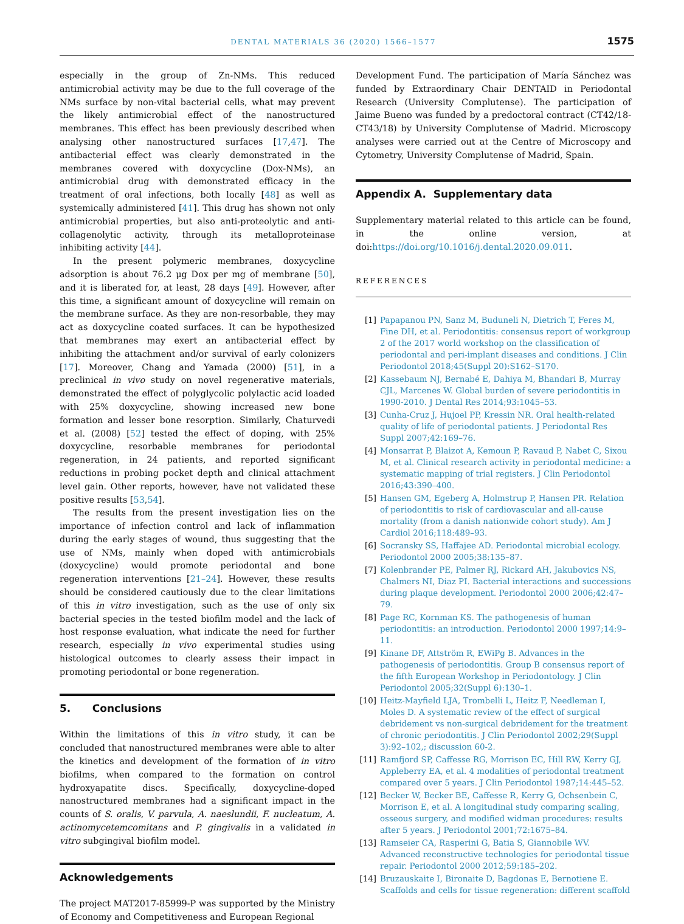DENTAL MATERIALS 36 (2020) 1566–1577
1575
especially in the group of Zn-NMs. This reduced antimicrobial activity may be due to the full coverage of the NMs surface by non-vital bacterial cells, what may prevent the likely antimicrobial effect of the nanostructured membranes. This effect has been previously described when analysing other nanostructured surfaces [17,47]. The antibacterial effect was clearly demonstrated in the membranes covered with doxycycline (Dox-NMs), an antimicrobial drug with demonstrated efficacy in the treatment of oral infections, both locally [48] as well as systemically administered [41]. This drug has shown not only antimicrobial properties, but also anti-proteolytic and anti-collagenolytic activity, through its metalloproteinase inhibiting activity [44].
In the present polymeric membranes, doxycycline adsorption is about 76.2 μg Dox per mg of membrane [50], and it is liberated for, at least, 28 days [49]. However, after this time, a significant amount of doxycycline will remain on the membrane surface. As they are non-resorbable, they may act as doxycycline coated surfaces. It can be hypothesized that membranes may exert an antibacterial effect by inhibiting the attachment and/or survival of early colonizers [17]. Moreover, Chang and Yamada (2000) [51], in a preclinical in vivo study on novel regenerative materials, demonstrated the effect of polyglycolic polylactic acid loaded with 25% doxycycline, showing increased new bone formation and lesser bone resorption. Similarly, Chaturvedi et al. (2008) [52] tested the effect of doping, with 25% doxycycline, resorbable membranes for periodontal regeneration, in 24 patients, and reported significant reductions in probing pocket depth and clinical attachment level gain. Other reports, however, have not validated these positive results [53,54].
The results from the present investigation lies on the importance of infection control and lack of inflammation during the early stages of wound, thus suggesting that the use of NMs, mainly when doped with antimicrobials (doxycycline) would promote periodontal and bone regeneration interventions [21–24]. However, these results should be considered cautiously due to the clear limitations of this in vitro investigation, such as the use of only six bacterial species in the tested biofilm model and the lack of host response evaluation, what indicate the need for further research, especially in vivo experimental studies using histological outcomes to clearly assess their impact in promoting periodontal or bone regeneration.
5. Conclusions
Within the limitations of this in vitro study, it can be concluded that nanostructured membranes were able to alter the kinetics and development of the formation of in vitro biofilms, when compared to the formation on control hydroxyapatite discs. Specifically, doxycycline-doped nanostructured membranes had a significant impact in the counts of S. oralis, V. parvula, A. naeslundii, F. nucleatum, A. actinomycetemcomitans and P. gingivalis in a validated in vitro subgingival biofilm model.
Acknowledgements
The project MAT2017-85999-P was supported by the Ministry of Economy and Competitiveness and European Regional
Development Fund. The participation of María Sánchez was funded by Extraordinary Chair DENTAID in Periodontal Research (University Complutense). The participation of Jaime Bueno was funded by a predoctoral contract (CT42/18-CT43/18) by University Complutense of Madrid. Microscopy analyses were carried out at the Centre of Microscopy and Cytometry, University Complutense of Madrid, Spain.
Appendix A. Supplementary data
Supplementary material related to this article can be found, in the online version, at doi:https://doi.org/10.1016/j.dental.2020.09.011.
REFERENCES
[1] Papapanou PN, Sanz M, Buduneli N, Dietrich T, Feres M, Fine DH, et al. Periodontitis: consensus report of workgroup 2 of the 2017 world workshop on the classification of periodontal and peri-implant diseases and conditions. J Clin Periodontol 2018;45(Suppl 20):S162–S170.
[2] Kassebaum NJ, Bernabé E, Dahiya M, Bhandari B, Murray CJL, Marcenes W. Global burden of severe periodontitis in 1990-2010. J Dental Res 2014;93:1045–53.
[3] Cunha-Cruz J, Hujoel PP, Kressin NR. Oral health-related quality of life of periodontal patients. J Periodontal Res Suppl 2007;42:169–76.
[4] Monsarrat P, Blaizot A, Kemoun P, Ravaud P, Nabet C, Sixou M, et al. Clinical research activity in periodontal medicine: a systematic mapping of trial registers. J Clin Periodontol 2016;43:390–400.
[5] Hansen GM, Egeberg A, Holmstrup P, Hansen PR. Relation of periodontitis to risk of cardiovascular and all-cause mortality (from a danish nationwide cohort study). Am J Cardiol 2016;118:489–93.
[6] Socransky SS, Haffajee AD. Periodontal microbial ecology. Periodontol 2000 2005;38:135–87.
[7] Kolenbrander PE, Palmer RJ, Rickard AH, Jakubovics NS, Chalmers NI, Diaz PI. Bacterial interactions and successions during plaque development. Periodontol 2000 2006;42:47–79.
[8] Page RC, Kornman KS. The pathogenesis of human periodontitis: an introduction. Periodontol 2000 1997;14:9–11.
[9] Kinane DF, Attström R, EWiPg B. Advances in the pathogenesis of periodontitis. Group B consensus report of the fifth European Workshop in Periodontology. J Clin Periodontol 2005;32(Suppl 6):130–1.
[10] Heitz-Mayfield LJA, Trombelli L, Heitz F, Needleman I, Moles D. A systematic review of the effect of surgical debridement vs non-surgical debridement for the treatment of chronic periodontitis. J Clin Periodontol 2002;29(Suppl 3):92–102,; discussion 60-2.
[11] Ramfjord SP, Caffesse RG, Morrison EC, Hill RW, Kerry GJ, Appleberry EA, et al. 4 modalities of periodontal treatment compared over 5 years. J Clin Periodontol 1987;14:445–52.
[12] Becker W, Becker BE, Caffesse R, Kerry G, Ochsenbein C, Morrison E, et al. A longitudinal study comparing scaling, osseous surgery, and modified widman procedures: results after 5 years. J Periodontol 2001;72:1675–84.
[13] Ramseier CA, Rasperini G, Batia S, Giannobile WV. Advanced reconstructive technologies for periodontal tissue repair. Periodontol 2000 2012;59:185–202.
[14] Bruzauskaite I, Bironaite D, Bagdonas E, Bernotiene E. Scaffolds and cells for tissue regeneration: different scaffold